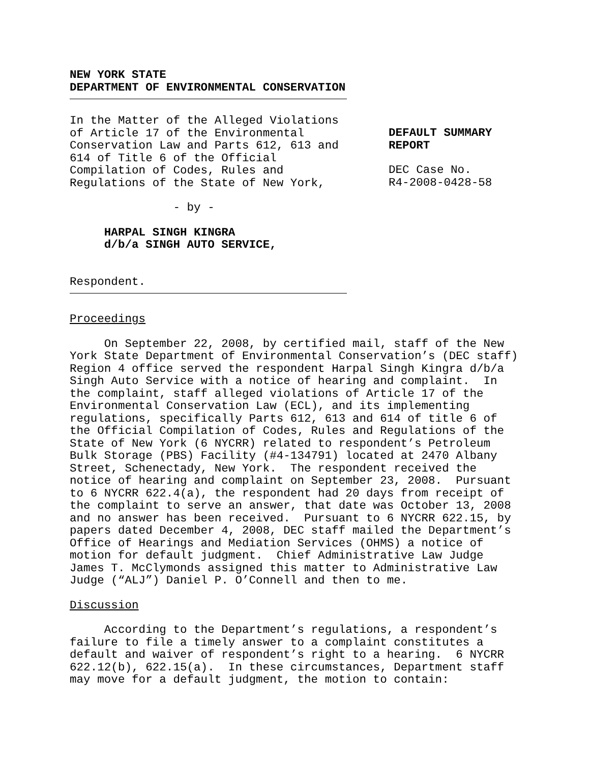NEW YORK STATE DEPARTMENT OF ENVIRONMENTAL CONSERVATION
In the Matter of the Alleged Violations of Article 17 of the Environmental Conservation Law and Parts 612, 613 and 614 of Title 6 of the Official Compilation of Codes, Rules and Regulations of the State of New York,
DEFAULT SUMMARY REPORT
DEC Case No. R4-2008-0428-58
- by -
HARPAL SINGH KINGRA d/b/a SINGH AUTO SERVICE,
Respondent.
Proceedings
On September 22, 2008, by certified mail, staff of the New York State Department of Environmental Conservation’s (DEC staff) Region 4 office served the respondent Harpal Singh Kingra d/b/a Singh Auto Service with a notice of hearing and complaint. In the complaint, staff alleged violations of Article 17 of the Environmental Conservation Law (ECL), and its implementing regulations, specifically Parts 612, 613 and 614 of title 6 of the Official Compilation of Codes, Rules and Regulations of the State of New York (6 NYCRR) related to respondent’s Petroleum Bulk Storage (PBS) Facility (#4-134791) located at 2470 Albany Street, Schenectady, New York. The respondent received the notice of hearing and complaint on September 23, 2008. Pursuant to 6 NYCRR 622.4(a), the respondent had 20 days from receipt of the complaint to serve an answer, that date was October 13, 2008 and no answer has been received. Pursuant to 6 NYCRR 622.15, by papers dated December 4, 2008, DEC staff mailed the Department’s Office of Hearings and Mediation Services (OHMS) a notice of motion for default judgment. Chief Administrative Law Judge James T. McClymonds assigned this matter to Administrative Law Judge (“ALJ”) Daniel P. O’Connell and then to me.
Discussion
According to the Department’s regulations, a respondent’s failure to file a timely answer to a complaint constitutes a default and waiver of respondent’s right to a hearing. 6 NYCRR 622.12(b), 622.15(a). In these circumstances, Department staff may move for a default judgment, the motion to contain: